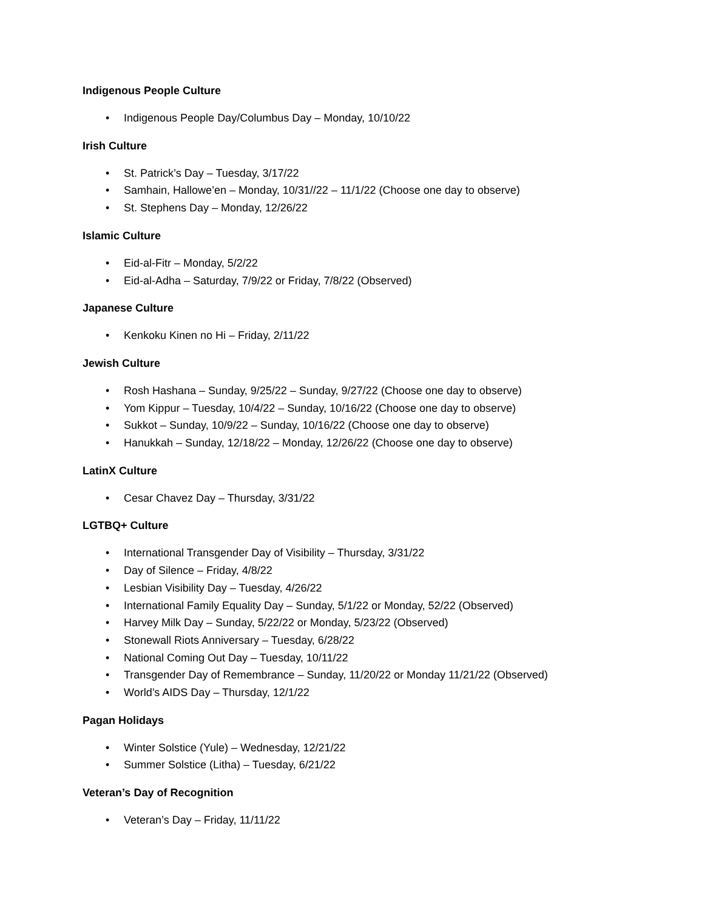Indigenous People Culture
• Indigenous People Day/Columbus Day – Monday, 10/10/22
Irish Culture
• St. Patrick’s Day – Tuesday, 3/17/22
• Samhain, Hallowe’en – Monday, 10/31//22 – 11/1/22 (Choose one day to observe)
• St. Stephens Day – Monday, 12/26/22
Islamic Culture
• Eid-al-Fitr – Monday, 5/2/22
• Eid-al-Adha – Saturday, 7/9/22 or Friday, 7/8/22 (Observed)
Japanese Culture
• Kenkoku Kinen no Hi – Friday, 2/11/22
Jewish Culture
• Rosh Hashana – Sunday, 9/25/22 – Sunday, 9/27/22 (Choose one day to observe)
• Yom Kippur – Tuesday, 10/4/22 – Sunday, 10/16/22 (Choose one day to observe)
• Sukkot – Sunday, 10/9/22 – Sunday, 10/16/22 (Choose one day to observe)
• Hanukkah – Sunday, 12/18/22 – Monday, 12/26/22 (Choose one day to observe)
LatinX Culture
• Cesar Chavez Day – Thursday, 3/31/22
LGTBQ+ Culture
• International Transgender Day of Visibility – Thursday, 3/31/22
• Day of Silence – Friday, 4/8/22
• Lesbian Visibility Day – Tuesday, 4/26/22
• International Family Equality Day – Sunday, 5/1/22 or Monday, 52/22 (Observed)
• Harvey Milk Day – Sunday, 5/22/22 or Monday, 5/23/22 (Observed)
• Stonewall Riots Anniversary – Tuesday, 6/28/22
• National Coming Out Day – Tuesday, 10/11/22
• Transgender Day of Remembrance – Sunday, 11/20/22 or Monday 11/21/22 (Observed)
• World’s AIDS Day – Thursday, 12/1/22
Pagan Holidays
• Winter Solstice (Yule) – Wednesday, 12/21/22
• Summer Solstice (Litha) – Tuesday, 6/21/22
Veteran’s Day of Recognition
• Veteran’s Day – Friday, 11/11/22